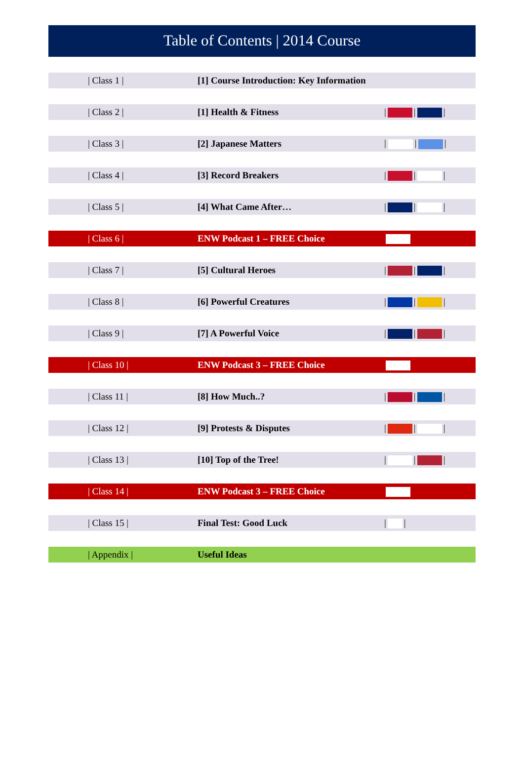Table of Contents | 2014 Course
| / Class 1 / | [1] Course Introduction: Key Information | |
| / Class 2 / | [1] Health & Fitness | / / / |
| / Class 3 / | [2] Japanese Matters | / / / |
| / Class 4 / | [3] Record Breakers | / / / |
| / Class 5 / | [4] What Came After… | / / / |
| / Class 6 / | ENW Podcast 1 – FREE Choice | |
| / Class 7 / | [5] Cultural Heroes | / / / |
| / Class 8 / | [6] Powerful Creatures | / / / |
| / Class 9 / | [7] A Powerful Voice | / / / |
| / Class 10 / | ENW Podcast 3 – FREE Choice | |
| / Class 11 / | [8] How Much..? | / / / |
| / Class 12 / | [9] Protests & Disputes | / / / |
| / Class 13 / | [10] Top of the Tree! | / / / |
| / Class 14 / | ENW Podcast 3 – FREE Choice | |
| / Class 15 / | Final Test: Good Luck | / / |
| / Appendix / | Useful Ideas | |